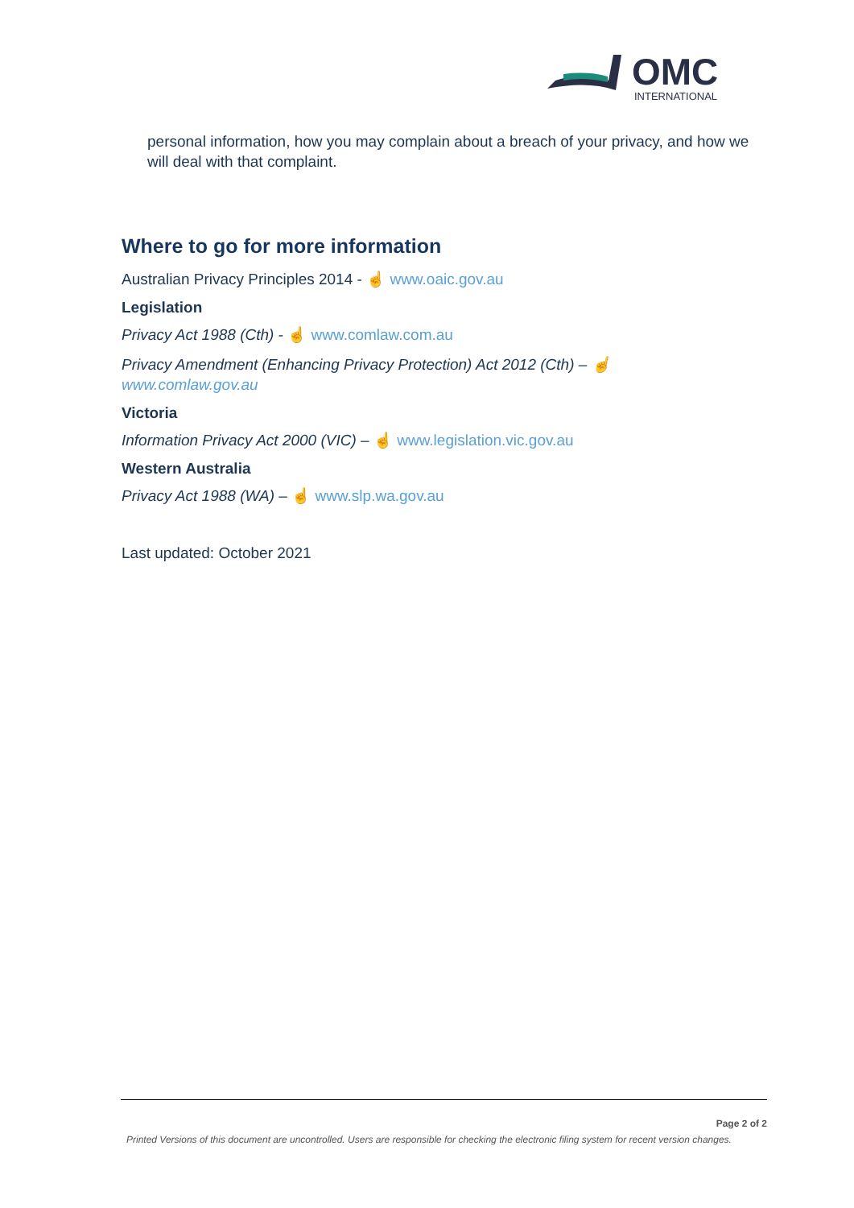OMC
INTERNATIONAL
personal information, how you may complain about a breach of your privacy, and how we will deal with that complaint.
Where to go for more information
Australian Privacy Principles 2014 - ☝ www.oaic.gov.au
Legislation
Privacy Act 1988 (Cth) - ☝ www.comlaw.com.au
Privacy Amendment (Enhancing Privacy Protection) Act 2012 (Cth) – ☝
www.comlaw.gov.au
Victoria
Information Privacy Act 2000 (VIC) – ☝ www.legislation.vic.gov.au
Western Australia
Privacy Act 1988 (WA) – ☝ www.slp.wa.gov.au
Last updated: October 2021
Page 2 of 2
Printed Versions of this document are uncontrolled. Users are responsible for checking the electronic filing system for recent version changes.